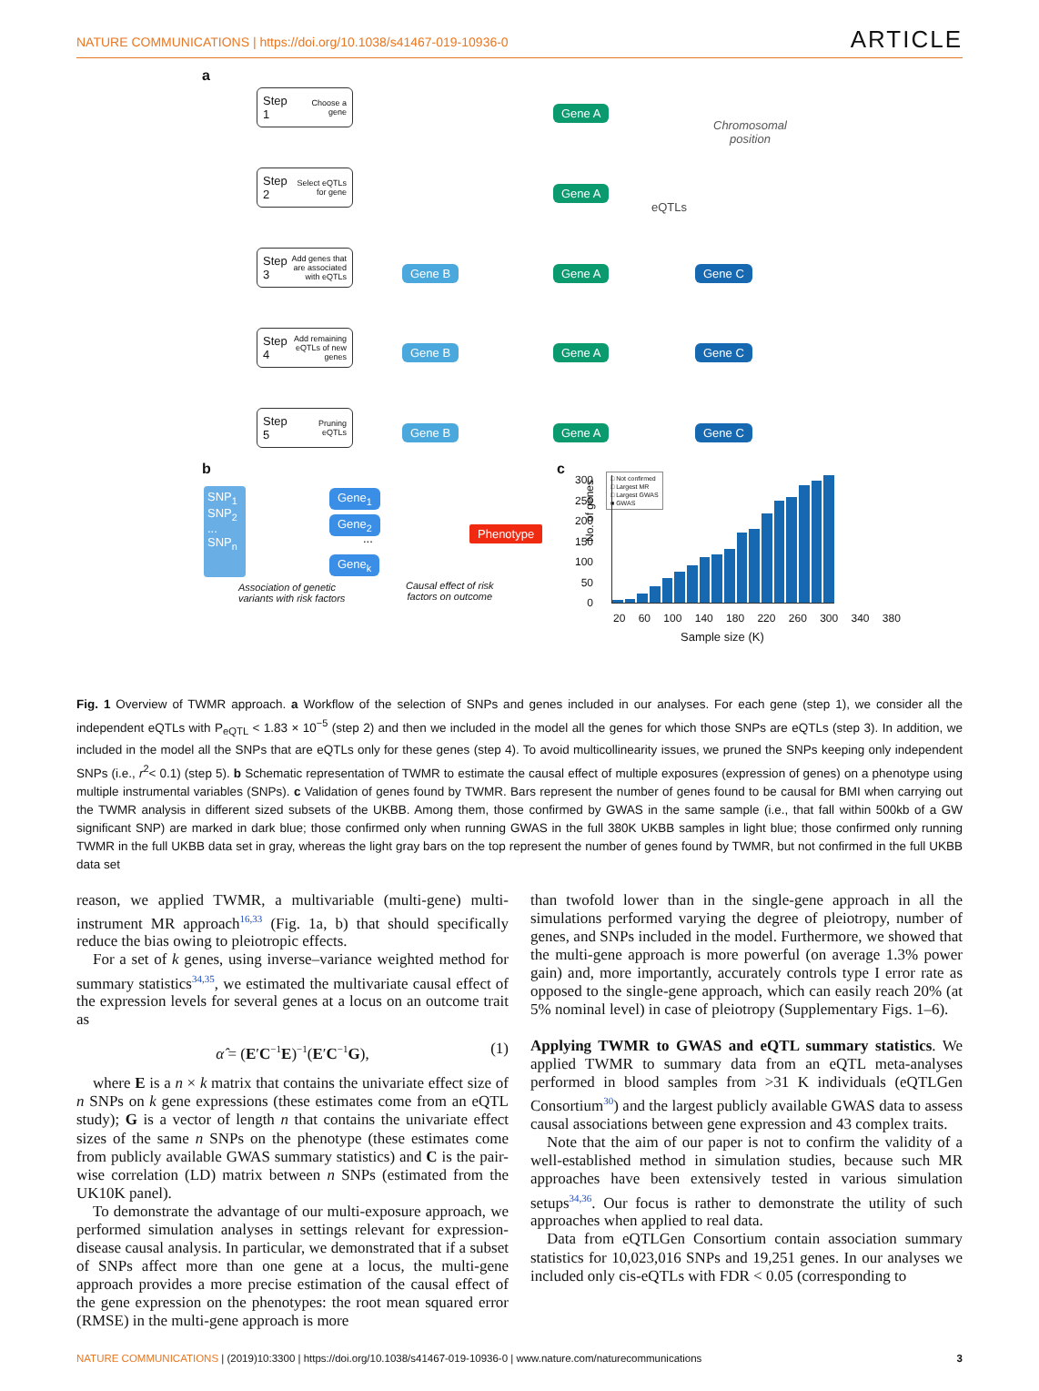NATURE COMMUNICATIONS | https://doi.org/10.1038/s41467-019-10936-0
ARTICLE
a
Step 1 Choose a gene
Step 2 Select eQTLs for gene
Step 3 Add genes that are associated with eQTLs
Step 4 Add remaining eQTLs of new genes
Step 5 Pruning eQTLs
Gene A
Chromosomal
position
Gene A
eQTLs
Gene B Gene A Gene C
Gene B Gene A Gene C
Gene B Gene A Gene C
b
SNP<sub>1</sub>
SNP<sub>2</sub>
...
SNP<sub>n</sub>
Gene<sub>1</sub>
Gene<sub>2</sub>
...
Gene<sub>k</sub>
Phenotype
Association of genetic
variants with risk factors
Causal effect of risk
factors on outcome
c
No. of genes
300
250
200
150
100
50
0
□ Not confirmed
□ Largest MR
□ Largest GWAS
■ GWAS
20 60 100 140 180 220 260 300 340 380
Sample size (K)
Fig. 1 Overview of TWMR approach. a Workflow of the selection of SNPs and genes included in our analyses. For each gene (step 1), we consider all the independent eQTLs with P<sub>eQTL</sub> < 1.83 × 10<sup>−5</sup> (step 2) and then we included in the model all the genes for which those SNPs are eQTLs (step 3). In addition, we included in the model all the SNPs that are eQTLs only for these genes (step 4). To avoid multicollinearity issues, we pruned the SNPs keeping only independent SNPs (i.e., r<sup>2</sup>< 0.1) (step 5). b Schematic representation of TWMR to estimate the causal effect of multiple exposures (expression of genes) on a phenotype using multiple instrumental variables (SNPs). c Validation of genes found by TWMR. Bars represent the number of genes found to be causal for BMI when carrying out the TWMR analysis in different sized subsets of the UKBB. Among them, those confirmed by GWAS in the same sample (i.e., that fall within 500kb of a GW significant SNP) are marked in dark blue; those confirmed only when running GWAS in the full 380K UKBB samples in light blue; those confirmed only running TWMR in the full UKBB data set in gray, whereas the light gray bars on the top represent the number of genes found by TWMR, but not confirmed in the full UKBB data set
reason, we applied TWMR, a multivariable (multi-gene) multi-instrument MR approach<sup>16,33</sup> (Fig. 1a, b) that should specifically reduce the bias owing to pleiotropic effects.
For a set of k genes, using inverse–variance weighted method for summary statistics<sup>34,35</sup>, we estimated the multivariate causal effect of the expression levels for several genes at a locus on an outcome trait as
α̂ = (E′C<sup>−1</sup>E)<sup>−1</sup>(E′C<sup>−1</sup>G), (1)
where E is a n × k matrix that contains the univariate effect size of n SNPs on k gene expressions (these estimates come from an eQTL study); G is a vector of length n that contains the univariate effect sizes of the same n SNPs on the phenotype (these estimates come from publicly available GWAS summary statistics) and C is the pair-wise correlation (LD) matrix between n SNPs (estimated from the UK10K panel).
To demonstrate the advantage of our multi-exposure approach, we performed simulation analyses in settings relevant for expression-disease causal analysis. In particular, we demonstrated that if a subset of SNPs affect more than one gene at a locus, the multi-gene approach provides a more precise estimation of the causal effect of the gene expression on the phenotypes: the root mean squared error (RMSE) in the multi-gene approach is more
than twofold lower than in the single-gene approach in all the simulations performed varying the degree of pleiotropy, number of genes, and SNPs included in the model. Furthermore, we showed that the multi-gene approach is more powerful (on average 1.3% power gain) and, more importantly, accurately controls type I error rate as opposed to the single-gene approach, which can easily reach 20% (at 5% nominal level) in case of pleiotropy (Supplementary Figs. 1–6).
Applying TWMR to GWAS and eQTL summary statistics. We applied TWMR to summary data from an eQTL meta-analyses performed in blood samples from >31 K individuals (eQTLGen Consortium<sup>30</sup>) and the largest publicly available GWAS data to assess causal associations between gene expression and 43 complex traits.
Note that the aim of our paper is not to confirm the validity of a well-established method in simulation studies, because such MR approaches have been extensively tested in various simulation setups<sup>34,36</sup>. Our focus is rather to demonstrate the utility of such approaches when applied to real data.
Data from eQTLGen Consortium contain association summary statistics for 10,023,016 SNPs and 19,251 genes. In our analyses we included only cis-eQTLs with FDR < 0.05 (corresponding to
NATURE COMMUNICATIONS | (2019)10:3300 | https://doi.org/10.1038/s41467-019-10936-0 | www.nature.com/naturecommunications
3